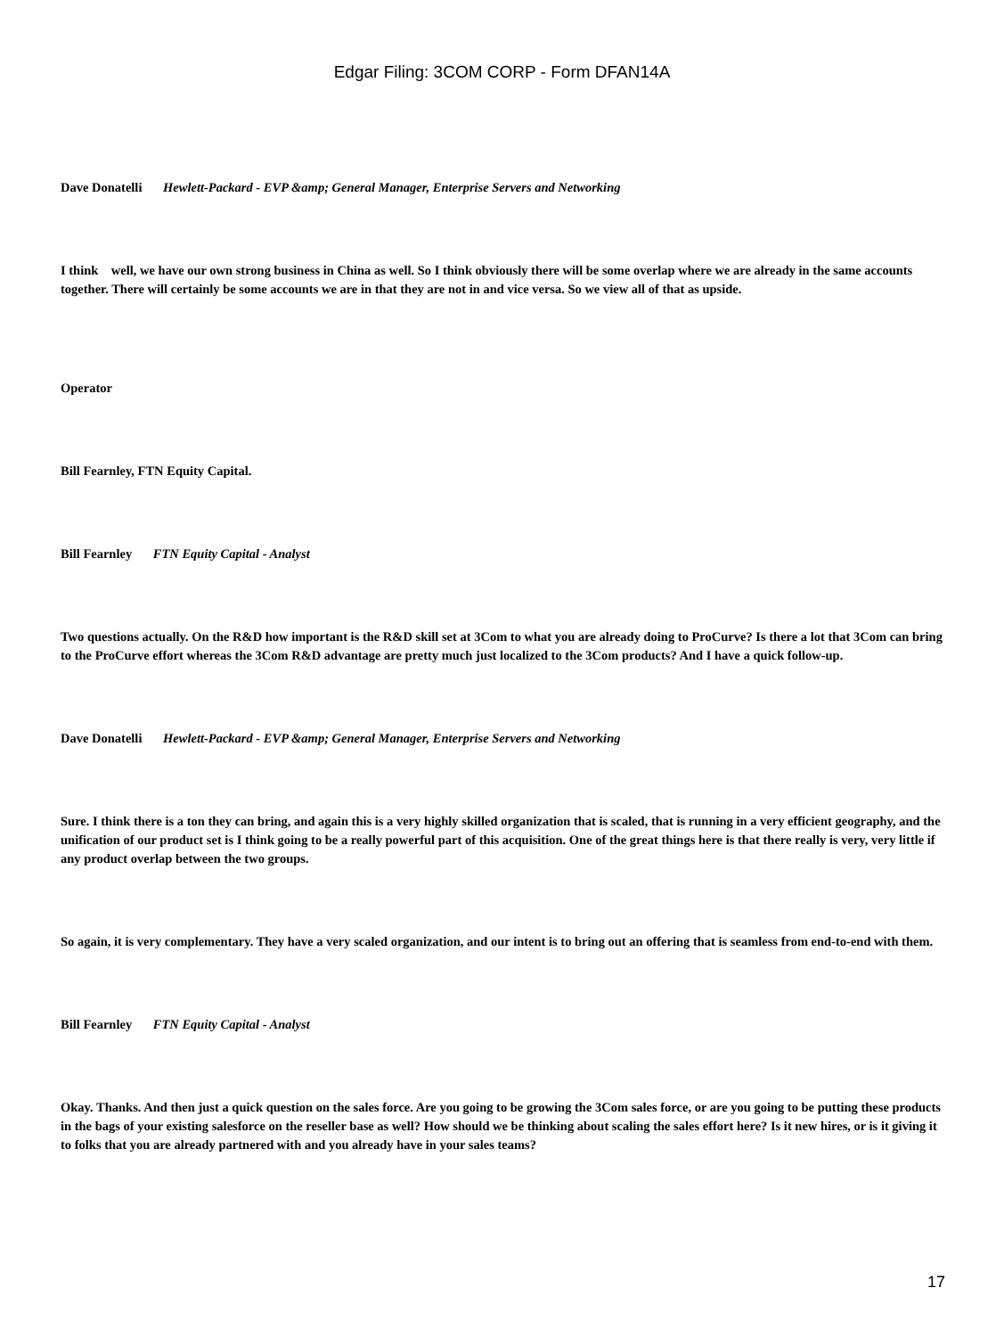Edgar Filing: 3COM CORP - Form DFAN14A
Dave Donatelli Hewlett-Packard - EVP &amp; General Manager, Enterprise Servers and Networking
I think well, we have our own strong business in China as well. So I think obviously there will be some overlap where we are already in the same accounts together. There will certainly be some accounts we are in that they are not in and vice versa. So we view all of that as upside.
Operator
Bill Fearnley, FTN Equity Capital.
Bill Fearnley FTN Equity Capital - Analyst
Two questions actually. On the R&D how important is the R&D skill set at 3Com to what you are already doing to ProCurve? Is there a lot that 3Com can bring to the ProCurve effort whereas the 3Com R&D advantage are pretty much just localized to the 3Com products? And I have a quick follow-up.
Dave Donatelli Hewlett-Packard - EVP &amp; General Manager, Enterprise Servers and Networking
Sure. I think there is a ton they can bring, and again this is a very highly skilled organization that is scaled, that is running in a very efficient geography, and the unification of our product set is I think going to be a really powerful part of this acquisition. One of the great things here is that there really is very, very little if any product overlap between the two groups.
So again, it is very complementary. They have a very scaled organization, and our intent is to bring out an offering that is seamless from end-to-end with them.
Bill Fearnley FTN Equity Capital - Analyst
Okay. Thanks. And then just a quick question on the sales force. Are you going to be growing the 3Com sales force, or are you going to be putting these products in the bags of your existing salesforce on the reseller base as well? How should we be thinking about scaling the sales effort here? Is it new hires, or is it giving it to folks that you are already partnered with and you already have in your sales teams?
17